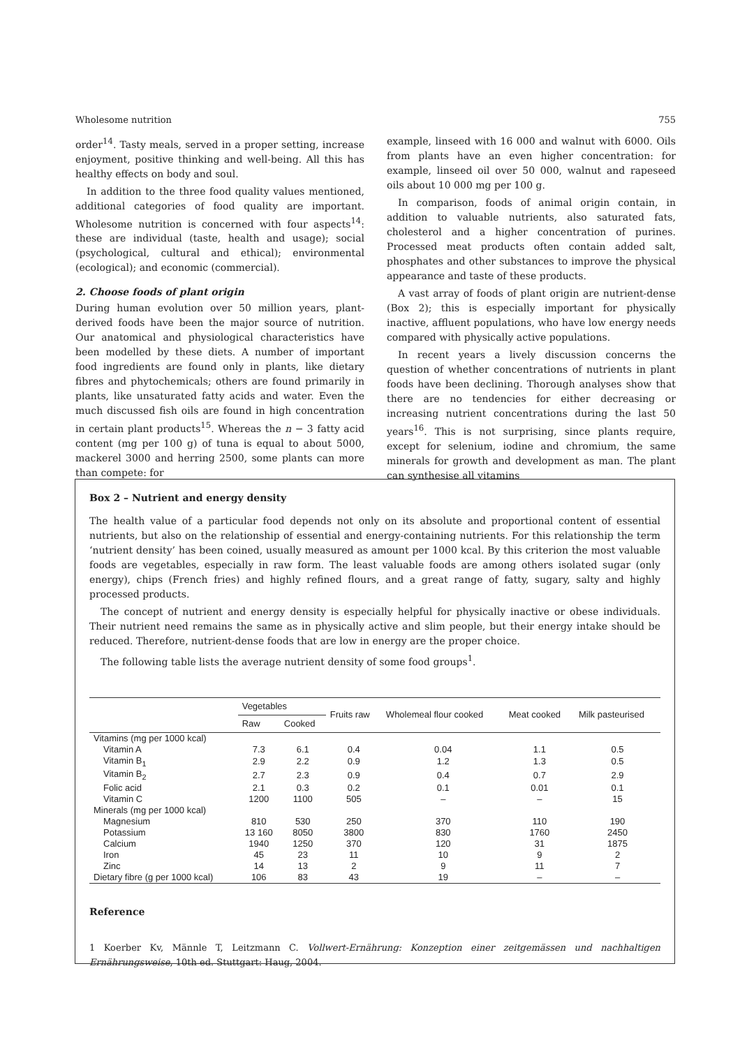Wholesome nutrition 755
order<sup>14</sup>. Tasty meals, served in a proper setting, increase enjoyment, positive thinking and well-being. All this has healthy effects on body and soul.
In addition to the three food quality values mentioned, additional categories of food quality are important. Wholesome nutrition is concerned with four aspects<sup>14</sup>: these are individual (taste, health and usage); social (psychological, cultural and ethical); environmental (ecological); and economic (commercial).
2. Choose foods of plant origin
During human evolution over 50 million years, plant-derived foods have been the major source of nutrition. Our anatomical and physiological characteristics have been modelled by these diets. A number of important food ingredients are found only in plants, like dietary fibres and phytochemicals; others are found primarily in plants, like unsaturated fatty acids and water. Even the much discussed fish oils are found in high concentration in certain plant products<sup>15</sup>. Whereas the n − 3 fatty acid content (mg per 100 g) of tuna is equal to about 5000, mackerel 3000 and herring 2500, some plants can more than compete: for
example, linseed with 16 000 and walnut with 6000. Oils from plants have an even higher concentration: for example, linseed oil over 50 000, walnut and rapeseed oils about 10 000 mg per 100 g.
In comparison, foods of animal origin contain, in addition to valuable nutrients, also saturated fats, cholesterol and a higher concentration of purines. Processed meat products often contain added salt, phosphates and other substances to improve the physical appearance and taste of these products.
A vast array of foods of plant origin are nutrient-dense (Box 2); this is especially important for physically inactive, affluent populations, who have low energy needs compared with physically active populations.
In recent years a lively discussion concerns the question of whether concentrations of nutrients in plant foods have been declining. Thorough analyses show that there are no tendencies for either decreasing or increasing nutrient concentrations during the last 50 years<sup>16</sup>. This is not surprising, since plants require, except for selenium, iodine and chromium, the same minerals for growth and development as man. The plant can synthesise all vitamins
Box 2 – Nutrient and energy density
The health value of a particular food depends not only on its absolute and proportional content of essential nutrients, but also on the relationship of essential and energy-containing nutrients. For this relationship the term ‘nutrient density’ has been coined, usually measured as amount per 1000 kcal. By this criterion the most valuable foods are vegetables, especially in raw form. The least valuable foods are among others isolated sugar (only energy), chips (French fries) and highly refined flours, and a great range of fatty, sugary, salty and highly processed products.
The concept of nutrient and energy density is especially helpful for physically inactive or obese individuals. Their nutrient need remains the same as in physically active and slim people, but their energy intake should be reduced. Therefore, nutrient-dense foods that are low in energy are the proper choice.
The following table lists the average nutrient density of some food groups<sup>1</sup>.
| | Vegetables | | Fruits raw | Wholemeal flour cooked | Meat cooked | Milk pasteurised |
| --- | --- | --- | --- | --- | --- | --- |
| | Raw | Cooked | | | | |
| Vitamins (mg per 1000 kcal) | | | | | | |
| Vitamin A | 7.3 | 6.1 | 0.4 | 0.04 | 1.1 | 0.5 |
| Vitamin B<sub>1</sub> | 2.9 | 2.2 | 0.9 | 1.2 | 1.3 | 0.5 |
| Vitamin B<sub>2</sub> | 2.7 | 2.3 | 0.9 | 0.4 | 0.7 | 2.9 |
| Folic acid | 2.1 | 0.3 | 0.2 | 0.1 | 0.01 | 0.1 |
| Vitamin C | 1200 | 1100 | 505 | – | – | 15 |
| Minerals (mg per 1000 kcal) | | | | | | |
| Magnesium | 810 | 530 | 250 | 370 | 110 | 190 |
| Potassium | 13 160 | 8050 | 3800 | 830 | 1760 | 2450 |
| Calcium | 1940 | 1250 | 370 | 120 | 31 | 1875 |
| Iron | 45 | 23 | 11 | 10 | 9 | 2 |
| Zinc | 14 | 13 | 2 | 9 | 11 | 7 |
| Dietary fibre (g per 1000 kcal) | 106 | 83 | 43 | 19 | – | – |
Reference
1 Koerber Kv, Männle T, Leitzmann C. Vollwert-Ernährung: Konzeption einer zeitgemässen und nachhaltigen Ernährungsweise, 10th ed. Stuttgart: Haug, 2004.